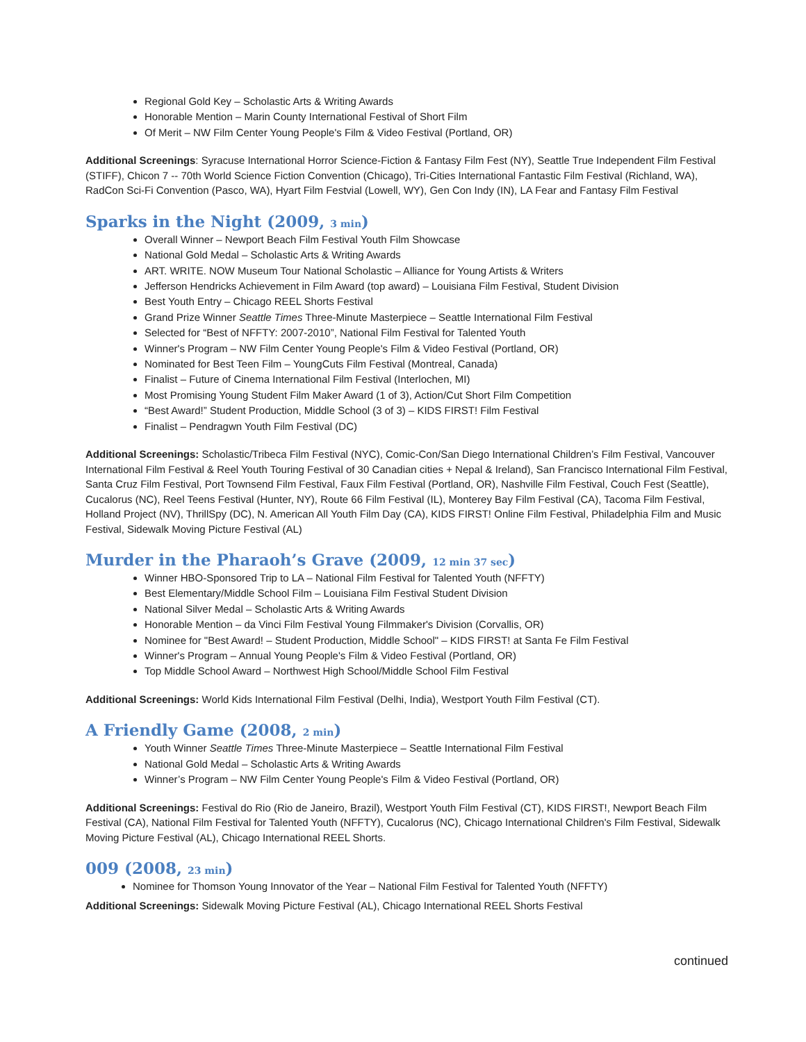Regional Gold Key – Scholastic Arts & Writing Awards
Honorable Mention – Marin County International Festival of Short Film
Of Merit – NW Film Center Young People's Film & Video Festival (Portland, OR)
Additional Screenings: Syracuse International Horror Science-Fiction & Fantasy Film Fest (NY), Seattle True Independent Film Festival (STIFF), Chicon 7 -- 70th World Science Fiction Convention (Chicago), Tri-Cities International Fantastic Film Festival (Richland, WA), RadCon Sci-Fi Convention (Pasco, WA), Hyart Film Festvial (Lowell, WY), Gen Con Indy (IN), LA Fear and Fantasy Film Festival
Sparks in the Night (2009, 3 min)
Overall Winner – Newport Beach Film Festival Youth Film Showcase
National Gold Medal – Scholastic Arts & Writing Awards
ART. WRITE. NOW Museum Tour National Scholastic – Alliance for Young Artists & Writers
Jefferson Hendricks Achievement in Film Award (top award) – Louisiana Film Festival, Student Division
Best Youth Entry – Chicago REEL Shorts Festival
Grand Prize Winner Seattle Times Three-Minute Masterpiece – Seattle International Film Festival
Selected for “Best of NFFTY: 2007-2010”, National Film Festival for Talented Youth
Winner's Program – NW Film Center Young People's Film & Video Festival (Portland, OR)
Nominated for Best Teen Film – YoungCuts Film Festival (Montreal, Canada)
Finalist – Future of Cinema International Film Festival (Interlochen, MI)
Most Promising Young Student Film Maker Award (1 of 3), Action/Cut Short Film Competition
“Best Award!” Student Production, Middle School (3 of 3) – KIDS FIRST! Film Festival
Finalist – Pendragwn Youth Film Festival (DC)
Additional Screenings: Scholastic/Tribeca Film Festival (NYC), Comic-Con/San Diego International Children’s Film Festival, Vancouver International Film Festival & Reel Youth Touring Festival of 30 Canadian cities + Nepal & Ireland), San Francisco International Film Festival, Santa Cruz Film Festival, Port Townsend Film Festival, Faux Film Festival (Portland, OR), Nashville Film Festival, Couch Fest (Seattle), Cucalorus (NC), Reel Teens Festival (Hunter, NY), Route 66 Film Festival (IL), Monterey Bay Film Festival (CA), Tacoma Film Festival, Holland Project (NV), ThrillSpy (DC), N. American All Youth Film Day (CA), KIDS FIRST! Online Film Festival, Philadelphia Film and Music Festival, Sidewalk Moving Picture Festival (AL)
Murder in the Pharaoh’s Grave (2009, 12 min 37 sec)
Winner HBO-Sponsored Trip to LA – National Film Festival for Talented Youth (NFFTY)
Best Elementary/Middle School Film – Louisiana Film Festival Student Division
National Silver Medal – Scholastic Arts & Writing Awards
Honorable Mention – da Vinci Film Festival Young Filmmaker's Division (Corvallis, OR)
Nominee for "Best Award! – Student Production, Middle School" – KIDS FIRST! at Santa Fe Film Festival
Winner's Program – Annual Young People's Film & Video Festival (Portland, OR)
Top Middle School Award – Northwest High School/Middle School Film Festival
Additional Screenings: World Kids International Film Festival (Delhi, India), Westport Youth Film Festival (CT).
A Friendly Game (2008, 2 min)
Youth Winner Seattle Times Three-Minute Masterpiece – Seattle International Film Festival
National Gold Medal – Scholastic Arts & Writing Awards
Winner’s Program – NW Film Center Young People's Film & Video Festival (Portland, OR)
Additional Screenings: Festival do Rio (Rio de Janeiro, Brazil), Westport Youth Film Festival (CT), KIDS FIRST!, Newport Beach Film Festival (CA), National Film Festival for Talented Youth (NFFTY), Cucalorus (NC), Chicago International Children's Film Festival, Sidewalk Moving Picture Festival (AL), Chicago International REEL Shorts.
009 (2008, 23 min)
Nominee for Thomson Young Innovator of the Year – National Film Festival for Talented Youth (NFFTY)
Additional Screenings: Sidewalk Moving Picture Festival (AL), Chicago International REEL Shorts Festival
continued